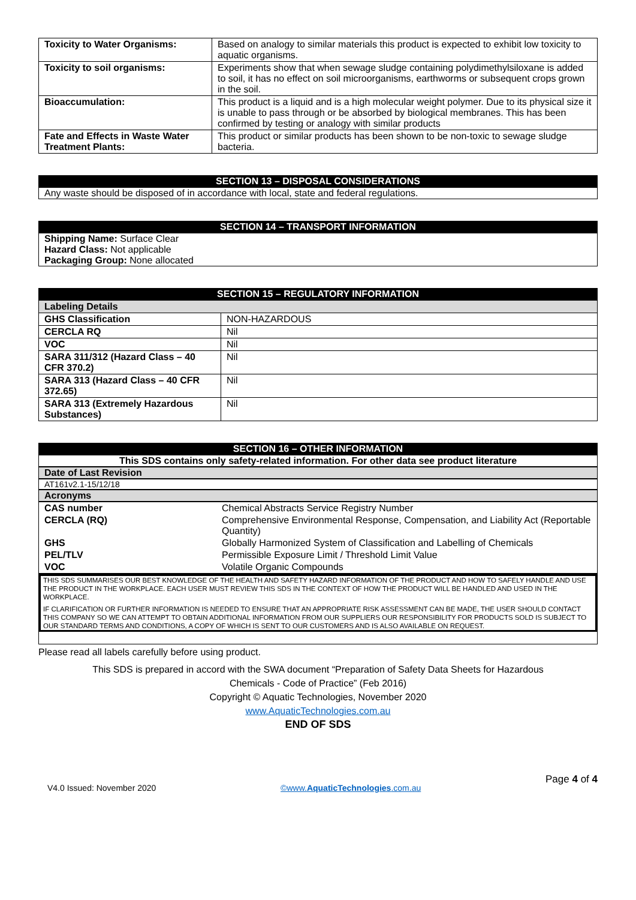| Toxicity to Water Organisms: | Based on analogy to similar materials this product is expected to exhibit low toxicity to aquatic organisms. |
| Toxicity to soil organisms: | Experiments show that when sewage sludge containing polydimethylsiloxane is added to soil, it has no effect on soil microorganisms, earthworms or subsequent crops grown in the soil. |
| Bioaccumulation: | This product is a liquid and is a high molecular weight polymer. Due to its physical size it is unable to pass through or be absorbed by biological membranes. This has been confirmed by testing or analogy with similar products |
| Fate and Effects in Waste Water Treatment Plants: | This product or similar products has been shown to be non-toxic to sewage sludge bacteria. |
SECTION 13 – DISPOSAL CONSIDERATIONS
Any waste should be disposed of in accordance with local, state and federal regulations.
SECTION 14 – TRANSPORT INFORMATION
Shipping Name: Surface Clear
Hazard Class: Not applicable
Packaging Group: None allocated
SECTION 15 – REGULATORY INFORMATION
| Labeling Details | |
| GHS Classification | NON-HAZARDOUS |
| CERCLA RQ | Nil |
| VOC | Nil |
| SARA 311/312 (Hazard Class – 40 CFR 370.2) | Nil |
| SARA 313 (Hazard Class – 40 CFR 372.65) | Nil |
| SARA 313 (Extremely Hazardous Substances) | Nil |
SECTION 16 – OTHER INFORMATION
This SDS contains only safety-related information. For other data see product literature
Date of Last Revision
AT161v2.1-15/12/18
Acronyms
| CAS number | Chemical Abstracts Service Registry Number |
| CERCLA (RQ) | Comprehensive Environmental Response, Compensation, and Liability Act (Reportable Quantity) |
| GHS | Globally Harmonized System of Classification and Labelling of Chemicals |
| PEL/TLV | Permissible Exposure Limit / Threshold Limit Value |
| VOC | Volatile Organic Compounds |
THIS SDS SUMMARISES OUR BEST KNOWLEDGE OF THE HEALTH AND SAFETY HAZARD INFORMATION OF THE PRODUCT AND HOW TO SAFELY HANDLE AND USE THE PRODUCT IN THE WORKPLACE. EACH USER MUST REVIEW THIS SDS IN THE CONTEXT OF HOW THE PRODUCT WILL BE HANDLED AND USED IN THE WORKPLACE.
IF CLARIFICATION OR FURTHER INFORMATION IS NEEDED TO ENSURE THAT AN APPROPRIATE RISK ASSESSMENT CAN BE MADE, THE USER SHOULD CONTACT THIS COMPANY SO WE CAN ATTEMPT TO OBTAIN ADDITIONAL INFORMATION FROM OUR SUPPLIERS OUR RESPONSIBILITY FOR PRODUCTS SOLD IS SUBJECT TO OUR STANDARD TERMS AND CONDITIONS, A COPY OF WHICH IS SENT TO OUR CUSTOMERS AND IS ALSO AVAILABLE ON REQUEST.
Please read all labels carefully before using product.
This SDS is prepared in accord with the SWA document “Preparation of Safety Data Sheets for Hazardous
Chemicals - Code of Practice” (Feb 2016)
Copyright © Aquatic Technologies, November 2020
www.AquaticTechnologies.com.au
END OF SDS
V4.0 Issued: November 2020 ©www.AquaticTechnologies.com.au Page 4 of 4